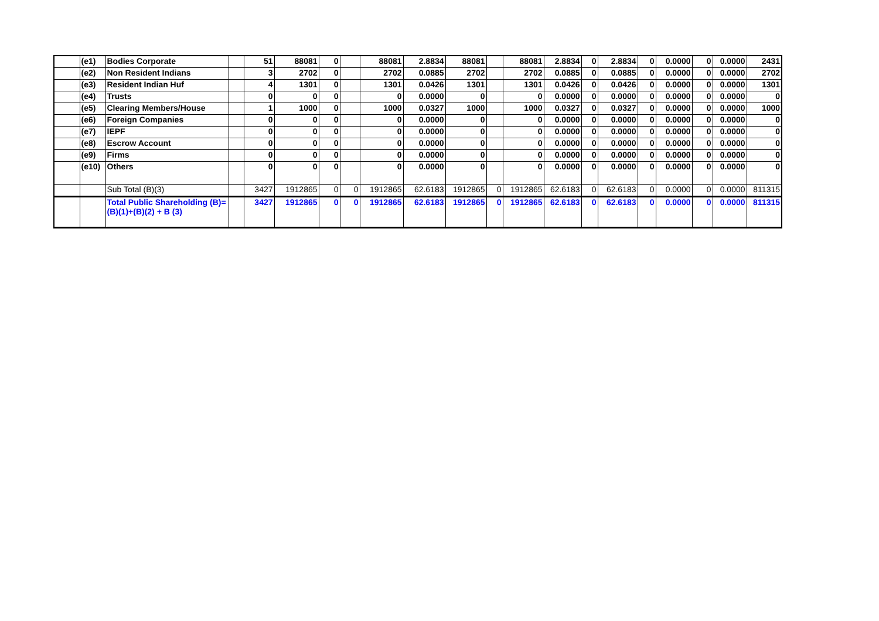| | (e1) | Bodies Corporate | | 51 | 88081 | 0 | | 88081 | 2.8834 | 88081 | | 88081 | 2.8834 | 0 | 2.8834 | 0 | 0.0000 | 0 | 0.0000 | 2431 |
| | (e2) | Non Resident Indians | | 3 | 2702 | 0 | | 2702 | 0.0885 | 2702 | | 2702 | 0.0885 | 0 | 0.0885 | 0 | 0.0000 | 0 | 0.0000 | 2702 |
| | (e3) | Resident Indian Huf | | 4 | 1301 | 0 | | 1301 | 0.0426 | 1301 | | 1301 | 0.0426 | 0 | 0.0426 | 0 | 0.0000 | 0 | 0.0000 | 1301 |
| | (e4) | Trusts | | 0 | 0 | 0 | | 0 | 0.0000 | 0 | | 0 | 0.0000 | 0 | 0.0000 | 0 | 0.0000 | 0 | 0.0000 | 0 |
| | (e5) | Clearing Members/House | | 1 | 1000 | 0 | | 1000 | 0.0327 | 1000 | | 1000 | 0.0327 | 0 | 0.0327 | 0 | 0.0000 | 0 | 0.0000 | 1000 |
| | (e6) | Foreign Companies | | 0 | 0 | 0 | | 0 | 0.0000 | 0 | | 0 | 0.0000 | 0 | 0.0000 | 0 | 0.0000 | 0 | 0.0000 | 0 |
| | (e7) | IEPF | | 0 | 0 | 0 | | 0 | 0.0000 | 0 | | 0 | 0.0000 | 0 | 0.0000 | 0 | 0.0000 | 0 | 0.0000 | 0 |
| | (e8) | Escrow Account | | 0 | 0 | 0 | | 0 | 0.0000 | 0 | | 0 | 0.0000 | 0 | 0.0000 | 0 | 0.0000 | 0 | 0.0000 | 0 |
| | (e9) | Firms | | 0 | 0 | 0 | | 0 | 0.0000 | 0 | | 0 | 0.0000 | 0 | 0.0000 | 0 | 0.0000 | 0 | 0.0000 | 0 |
| | (e10) | Others | | 0 | 0 | 0 | | 0 | 0.0000 | 0 | | 0 | 0.0000 | 0 | 0.0000 | 0 | 0.0000 | 0 | 0.0000 | 0 |
| | | Sub Total (B)(3) | | 3427 | 1912865 | 0 | 0 | 1912865 | 62.6183 | 1912865 | 0 | 1912865 | 62.6183 | 0 | 62.6183 | 0 | 0.0000 | 0 | 0.0000 | 811315 |
| | | Total Public Shareholding (B)= (B)(1)+(B)(2) + B (3) | | 3427 | 1912865 | 0 | 0 | 1912865 | 62.6183 | 1912865 | 0 | 1912865 | 62.6183 | 0 | 62.6183 | 0 | 0.0000 | 0 | 0.0000 | 811315 |